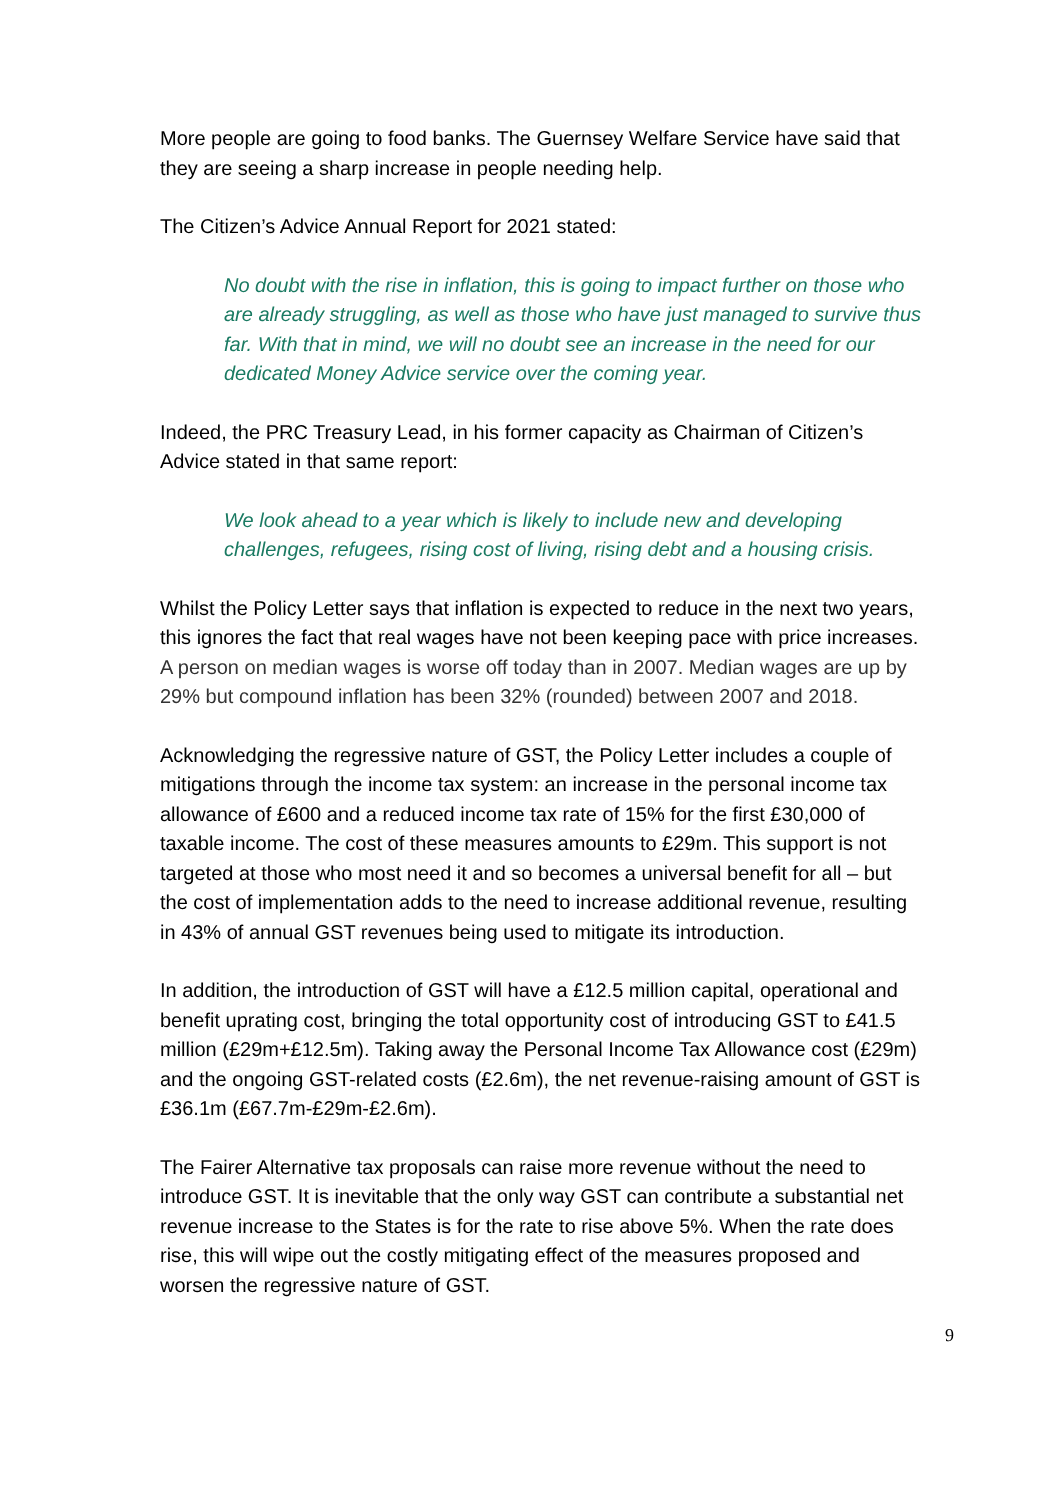More people are going to food banks. The Guernsey Welfare Service have said that they are seeing a sharp increase in people needing help.
The Citizen’s Advice Annual Report for 2021 stated:
No doubt with the rise in inflation, this is going to impact further on those who are already struggling, as well as those who have just managed to survive thus far. With that in mind, we will no doubt see an increase in the need for our dedicated Money Advice service over the coming year.
Indeed, the PRC Treasury Lead, in his former capacity as Chairman of Citizen’s Advice stated in that same report:
We look ahead to a year which is likely to include new and developing challenges, refugees, rising cost of living, rising debt and a housing crisis.
Whilst the Policy Letter says that inflation is expected to reduce in the next two years, this ignores the fact that real wages have not been keeping pace with price increases. A person on median wages is worse off today than in 2007. Median wages are up by 29% but compound inflation has been 32% (rounded) between 2007 and 2018.
Acknowledging the regressive nature of GST, the Policy Letter includes a couple of mitigations through the income tax system: an increase in the personal income tax allowance of £600 and a reduced income tax rate of 15% for the first £30,000 of taxable income. The cost of these measures amounts to £29m. This support is not targeted at those who most need it and so becomes a universal benefit for all – but the cost of implementation adds to the need to increase additional revenue, resulting in 43% of annual GST revenues being used to mitigate its introduction.
In addition, the introduction of GST will have a £12.5 million capital, operational and benefit uprating cost, bringing the total opportunity cost of introducing GST to £41.5 million (£29m+£12.5m). Taking away the Personal Income Tax Allowance cost (£29m) and the ongoing GST-related costs (£2.6m), the net revenue-raising amount of GST is £36.1m (£67.7m-£29m-£2.6m).
The Fairer Alternative tax proposals can raise more revenue without the need to introduce GST. It is inevitable that the only way GST can contribute a substantial net revenue increase to the States is for the rate to rise above 5%. When the rate does rise, this will wipe out the costly mitigating effect of the measures proposed and worsen the regressive nature of GST.
9